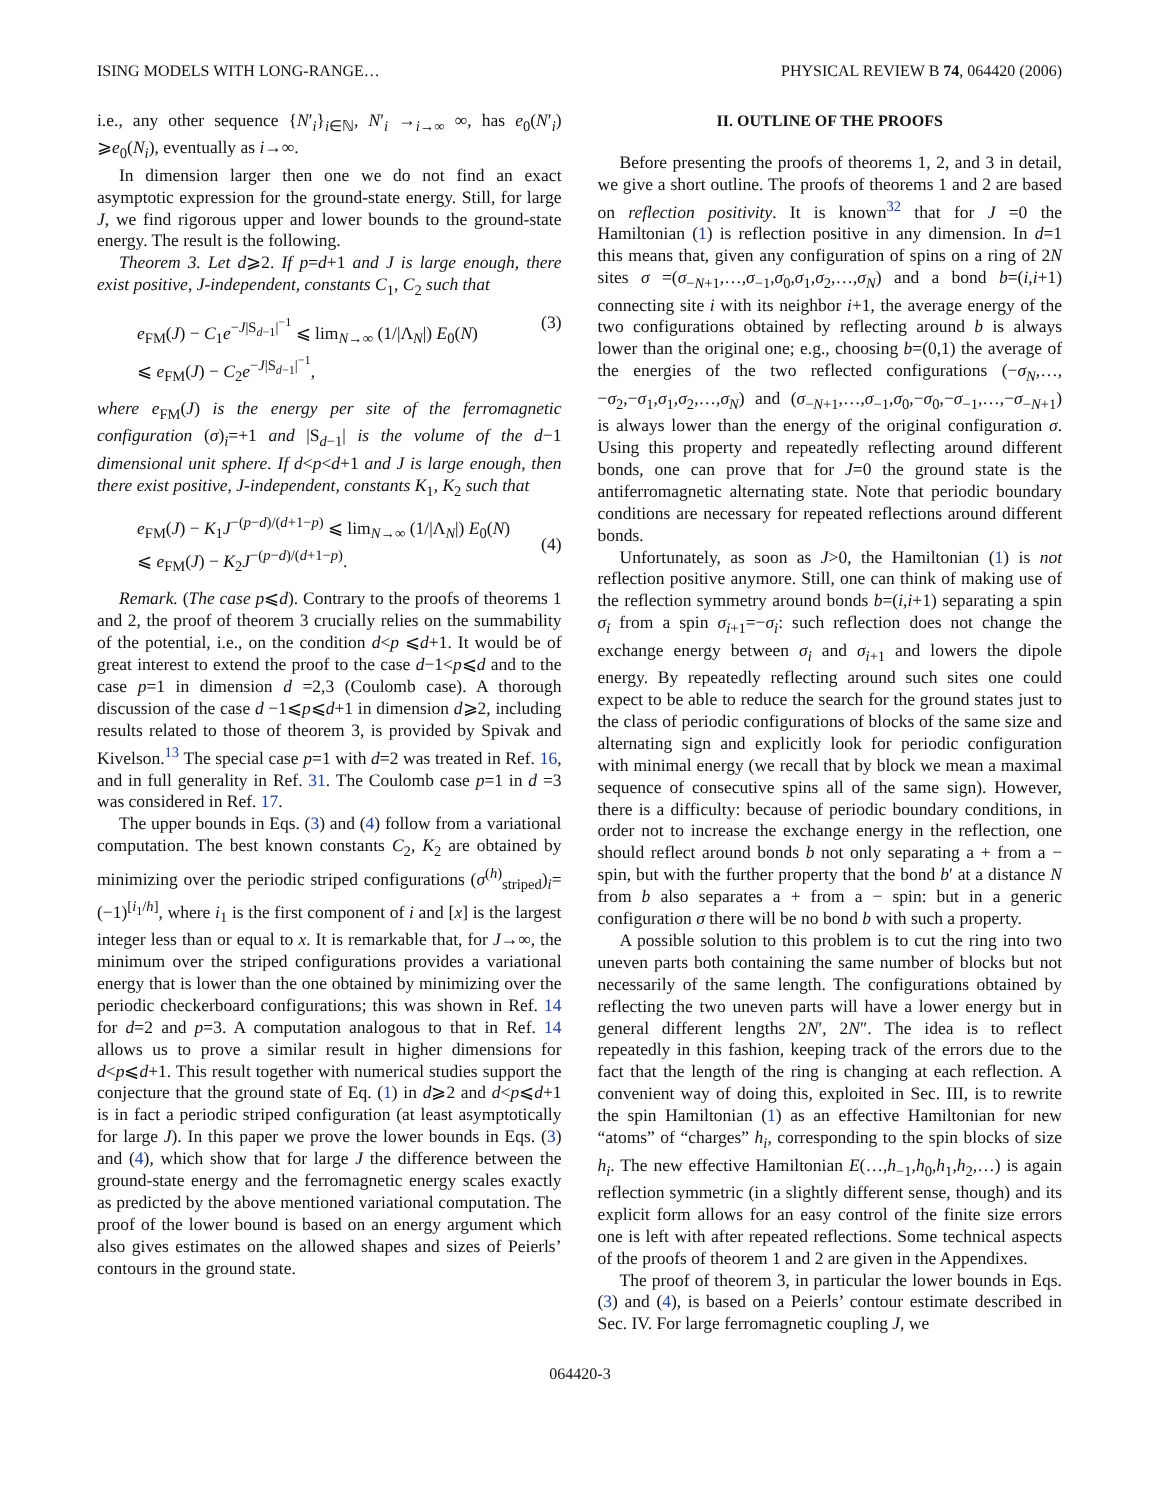ISING MODELS WITH LONG-RANGE… PHYSICAL REVIEW B 74, 064420 (2006)
i.e., any other sequence {N′<sub>i</sub>}<sub>i∈ℕ</sub>, N′<sub>i</sub> →<sub>i→∞</sub> ∞, has e<sub>0</sub>(N′<sub>i</sub>) ⩾e<sub>0</sub>(N<sub>i</sub>), eventually as i→∞.
In dimension larger then one we do not find an exact asymptotic expression for the ground-state energy. Still, for large J, we find rigorous upper and lower bounds to the ground-state energy. The result is the following.
Theorem 3. Let d⩾2. If p=d+1 and J is large enough, there exist positive, J-independent, constants C<sub>1</sub>, C<sub>2</sub> such that
e<sub>FM</sub>(J) − C<sub>1</sub>e<sup>−J|S<sub>d−1</sub>|<sup>−1</sup></sup> ⩽ lim<sub>N→∞</sub> (1/|Λ<sub>N</sub>|) E<sub>0</sub>(N)
⩽ e<sub>FM</sub>(J) − C<sub>2</sub>e<sup>−J|S<sub>d−1</sub>|<sup>−1</sup></sup>,
(3)
where e<sub>FM</sub>(J) is the energy per site of the ferromagnetic configuration (σ)<sub>i</sub>=+1 and |S<sub>d−1</sub>| is the volume of the d−1 dimensional unit sphere. If d<p<d+1 and J is large enough, then there exist positive, J-independent, constants K<sub>1</sub>, K<sub>2</sub> such that
e<sub>FM</sub>(J) − K<sub>1</sub>J<sup>−(p−d)/(d+1−p)</sup> ⩽ lim<sub>N→∞</sub> (1/|Λ<sub>N</sub>|) E<sub>0</sub>(N)
⩽ e<sub>FM</sub>(J) − K<sub>2</sub>J<sup>−(p−d)/(d+1−p)</sup>.
(4)
Remark. (The case p⩽d). Contrary to the proofs of theorems 1 and 2, the proof of theorem 3 crucially relies on the summability of the potential, i.e., on the condition d<p ⩽d+1. It would be of great interest to extend the proof to the case d−1<p⩽d and to the case p=1 in dimension d =2,3 (Coulomb case). A thorough discussion of the case d −1⩽p⩽d+1 in dimension d⩾2, including results related to those of theorem 3, is provided by Spivak and Kivelson.<sup>13</sup> The special case p=1 with d=2 was treated in Ref. 16, and in full generality in Ref. 31. The Coulomb case p=1 in d =3 was considered in Ref. 17.
The upper bounds in Eqs. (3) and (4) follow from a variational computation. The best known constants C<sub>2</sub>, K<sub>2</sub> are obtained by minimizing over the periodic striped configurations (σ<sup>(h)</sup><sub>striped</sub>)<sub>i</sub>=(−1)<sup>[i<sub>1</sub>/h]</sup>, where i<sub>1</sub> is the first component of i and [x] is the largest integer less than or equal to x. It is remarkable that, for J→∞, the minimum over the striped configurations provides a variational energy that is lower than the one obtained by minimizing over the periodic checkerboard configurations; this was shown in Ref. 14 for d=2 and p=3. A computation analogous to that in Ref. 14 allows us to prove a similar result in higher dimensions for d<p⩽d+1. This result together with numerical studies support the conjecture that the ground state of Eq. (1) in d⩾2 and d<p⩽d+1 is in fact a periodic striped configuration (at least asymptotically for large J). In this paper we prove the lower bounds in Eqs. (3) and (4), which show that for large J the difference between the ground-state energy and the ferromagnetic energy scales exactly as predicted by the above mentioned variational computation. The proof of the lower bound is based on an energy argument which also gives estimates on the allowed shapes and sizes of Peierls’ contours in the ground state.
II. OUTLINE OF THE PROOFS
Before presenting the proofs of theorems 1, 2, and 3 in detail, we give a short outline. The proofs of theorems 1 and 2 are based on reflection positivity. It is known<sup>32</sup> that for J =0 the Hamiltonian (1) is reflection positive in any dimension. In d=1 this means that, given any configuration of spins on a ring of 2N sites σ =(σ<sub>−N+1</sub>,…,σ<sub>−1</sub>,σ<sub>0</sub>,σ<sub>1</sub>,σ<sub>2</sub>,…,σ<sub>N</sub>) and a bond b=(i,i+1) connecting site i with its neighbor i+1, the average energy of the two configurations obtained by reflecting around b is always lower than the original one; e.g., choosing b=(0,1) the average of the energies of the two reflected configurations (−σ<sub>N</sub>,…,−σ<sub>2</sub>,−σ<sub>1</sub>,σ<sub>1</sub>,σ<sub>2</sub>,…,σ<sub>N</sub>) and (σ<sub>−N+1</sub>,…,σ<sub>−1</sub>,σ<sub>0</sub>,−σ<sub>0</sub>,−σ<sub>−1</sub>,…,−σ<sub>−N+1</sub>) is always lower than the energy of the original configuration σ. Using this property and repeatedly reflecting around different bonds, one can prove that for J=0 the ground state is the antiferromagnetic alternating state. Note that periodic boundary conditions are necessary for repeated reflections around different bonds.
Unfortunately, as soon as J>0, the Hamiltonian (1) is not reflection positive anymore. Still, one can think of making use of the reflection symmetry around bonds b=(i,i+1) separating a spin σ<sub>i</sub> from a spin σ<sub>i+1</sub>=−σ<sub>i</sub>: such reflection does not change the exchange energy between σ<sub>i</sub> and σ<sub>i+1</sub> and lowers the dipole energy. By repeatedly reflecting around such sites one could expect to be able to reduce the search for the ground states just to the class of periodic configurations of blocks of the same size and alternating sign and explicitly look for periodic configuration with minimal energy (we recall that by block we mean a maximal sequence of consecutive spins all of the same sign). However, there is a difficulty: because of periodic boundary conditions, in order not to increase the exchange energy in the reflection, one should reflect around bonds b not only separating a + from a − spin, but with the further property that the bond b′ at a distance N from b also separates a + from a − spin: but in a generic configuration σ there will be no bond b with such a property.
A possible solution to this problem is to cut the ring into two uneven parts both containing the same number of blocks but not necessarily of the same length. The configurations obtained by reflecting the two uneven parts will have a lower energy but in general different lengths 2N′, 2N″. The idea is to reflect repeatedly in this fashion, keeping track of the errors due to the fact that the length of the ring is changing at each reflection. A convenient way of doing this, exploited in Sec. III, is to rewrite the spin Hamiltonian (1) as an effective Hamiltonian for new “atoms” of “charges” h<sub>i</sub>, corresponding to the spin blocks of size h<sub>i</sub>. The new effective Hamiltonian E(…,h<sub>−1</sub>,h<sub>0</sub>,h<sub>1</sub>,h<sub>2</sub>,…) is again reflection symmetric (in a slightly different sense, though) and its explicit form allows for an easy control of the finite size errors one is left with after repeated reflections. Some technical aspects of the proofs of theorem 1 and 2 are given in the Appendixes.
The proof of theorem 3, in particular the lower bounds in Eqs. (3) and (4), is based on a Peierls’ contour estimate described in Sec. IV. For large ferromagnetic coupling J, we
064420-3